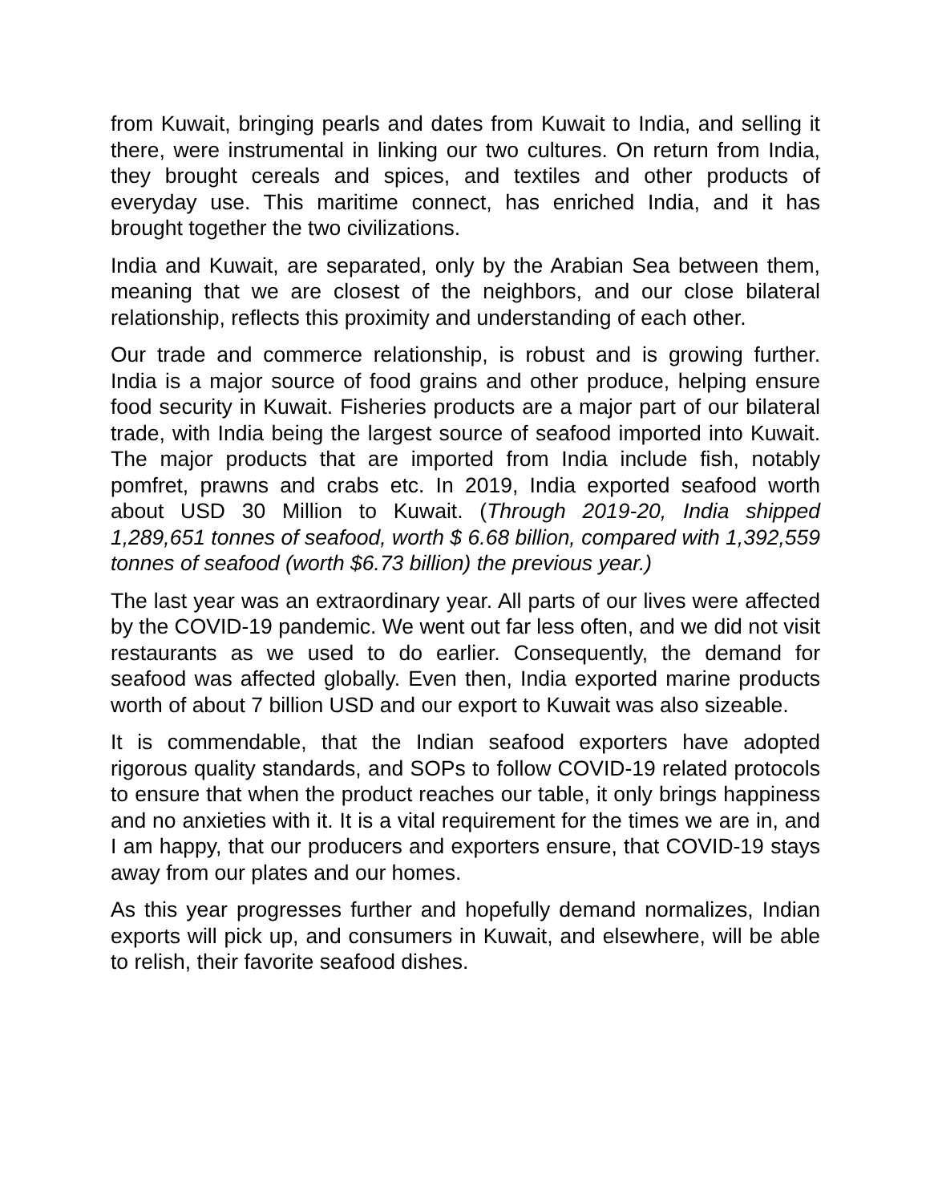from Kuwait, bringing pearls and dates from Kuwait to India, and selling it there, were instrumental in linking our two cultures. On return from India, they brought cereals and spices, and textiles and other products of everyday use. This maritime connect, has enriched India, and it has brought together the two civilizations.
India and Kuwait, are separated, only by the Arabian Sea between them, meaning that we are closest of the neighbors, and our close bilateral relationship, reflects this proximity and understanding of each other.
Our trade and commerce relationship, is robust and is growing further. India is a major source of food grains and other produce, helping ensure food security in Kuwait. Fisheries products are a major part of our bilateral trade, with India being the largest source of seafood imported into Kuwait. The major products that are imported from India include fish, notably pomfret, prawns and crabs etc. In 2019, India exported seafood worth about USD 30 Million to Kuwait. (Through 2019-20, India shipped 1,289,651 tonnes of seafood, worth $ 6.68 billion, compared with 1,392,559 tonnes of seafood (worth $6.73 billion) the previous year.)
The last year was an extraordinary year. All parts of our lives were affected by the COVID-19 pandemic. We went out far less often, and we did not visit restaurants as we used to do earlier. Consequently, the demand for seafood was affected globally. Even then, India exported marine products worth of about 7 billion USD and our export to Kuwait was also sizeable.
It is commendable, that the Indian seafood exporters have adopted rigorous quality standards, and SOPs to follow COVID-19 related protocols to ensure that when the product reaches our table, it only brings happiness and no anxieties with it. It is a vital requirement for the times we are in, and I am happy, that our producers and exporters ensure, that COVID-19 stays away from our plates and our homes.
As this year progresses further and hopefully demand normalizes, Indian exports will pick up, and consumers in Kuwait, and elsewhere, will be able to relish, their favorite seafood dishes.